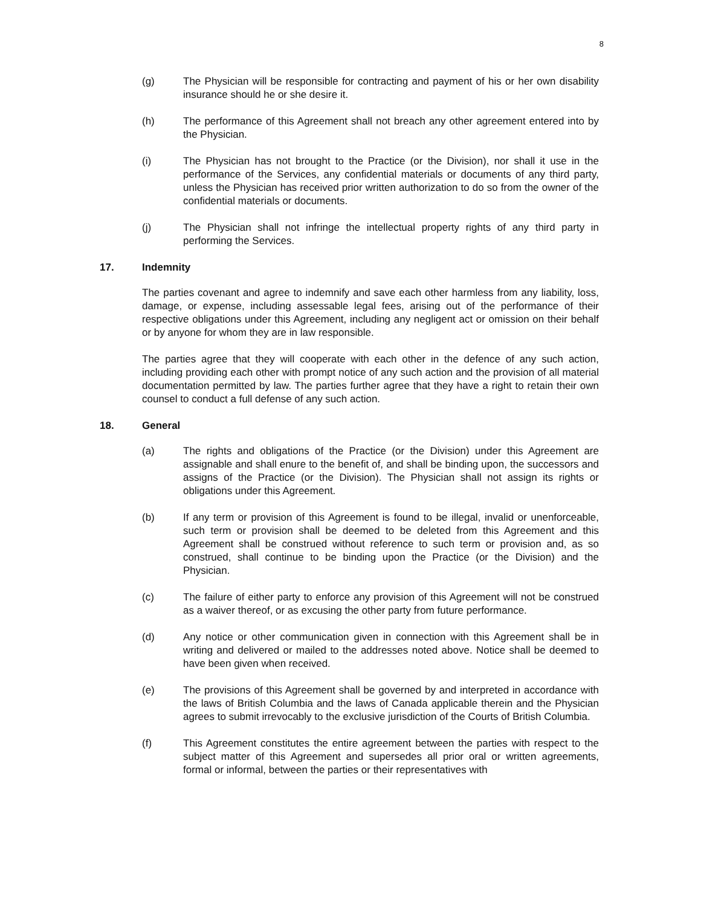8
(g) The Physician will be responsible for contracting and payment of his or her own disability insurance should he or she desire it.
(h) The performance of this Agreement shall not breach any other agreement entered into by the Physician.
(i) The Physician has not brought to the Practice (or the Division), nor shall it use in the performance of the Services, any confidential materials or documents of any third party, unless the Physician has received prior written authorization to do so from the owner of the confidential materials or documents.
(j) The Physician shall not infringe the intellectual property rights of any third party in performing the Services.
17. Indemnity
The parties covenant and agree to indemnify and save each other harmless from any liability, loss, damage, or expense, including assessable legal fees, arising out of the performance of their respective obligations under this Agreement, including any negligent act or omission on their behalf or by anyone for whom they are in law responsible.
The parties agree that they will cooperate with each other in the defence of any such action, including providing each other with prompt notice of any such action and the provision of all material documentation permitted by law. The parties further agree that they have a right to retain their own counsel to conduct a full defense of any such action.
18. General
(a) The rights and obligations of the Practice (or the Division) under this Agreement are assignable and shall enure to the benefit of, and shall be binding upon, the successors and assigns of the Practice (or the Division). The Physician shall not assign its rights or obligations under this Agreement.
(b) If any term or provision of this Agreement is found to be illegal, invalid or unenforceable, such term or provision shall be deemed to be deleted from this Agreement and this Agreement shall be construed without reference to such term or provision and, as so construed, shall continue to be binding upon the Practice (or the Division) and the Physician.
(c) The failure of either party to enforce any provision of this Agreement will not be construed as a waiver thereof, or as excusing the other party from future performance.
(d) Any notice or other communication given in connection with this Agreement shall be in writing and delivered or mailed to the addresses noted above. Notice shall be deemed to have been given when received.
(e) The provisions of this Agreement shall be governed by and interpreted in accordance with the laws of British Columbia and the laws of Canada applicable therein and the Physician agrees to submit irrevocably to the exclusive jurisdiction of the Courts of British Columbia.
(f) This Agreement constitutes the entire agreement between the parties with respect to the subject matter of this Agreement and supersedes all prior oral or written agreements, formal or informal, between the parties or their representatives with